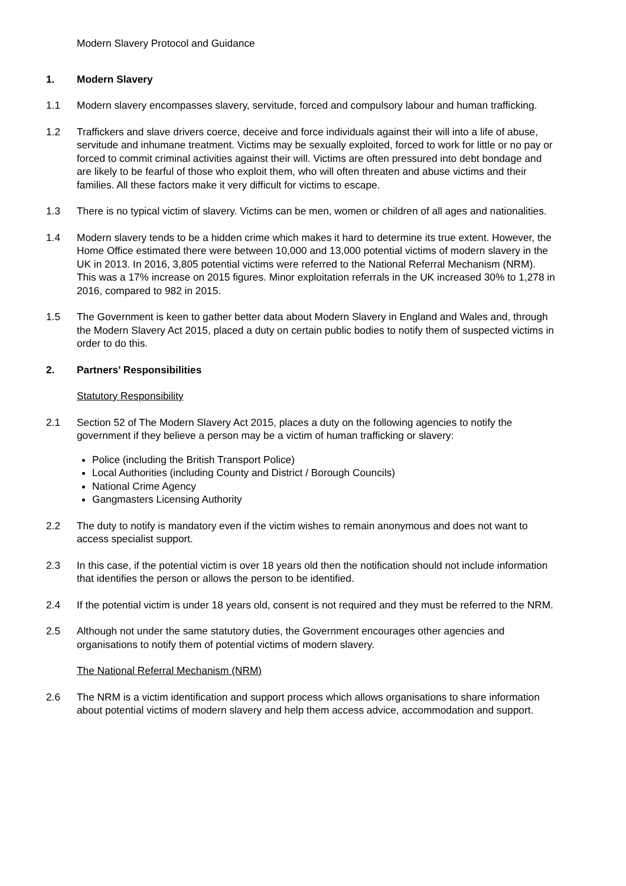Modern Slavery Protocol and Guidance
1. Modern Slavery
1.1 Modern slavery encompasses slavery, servitude, forced and compulsory labour and human trafficking.
1.2 Traffickers and slave drivers coerce, deceive and force individuals against their will into a life of abuse, servitude and inhumane treatment. Victims may be sexually exploited, forced to work for little or no pay or forced to commit criminal activities against their will. Victims are often pressured into debt bondage and are likely to be fearful of those who exploit them, who will often threaten and abuse victims and their families. All these factors make it very difficult for victims to escape.
1.3 There is no typical victim of slavery. Victims can be men, women or children of all ages and nationalities.
1.4 Modern slavery tends to be a hidden crime which makes it hard to determine its true extent. However, the Home Office estimated there were between 10,000 and 13,000 potential victims of modern slavery in the UK in 2013. In 2016, 3,805 potential victims were referred to the National Referral Mechanism (NRM). This was a 17% increase on 2015 figures. Minor exploitation referrals in the UK increased 30% to 1,278 in 2016, compared to 982 in 2015.
1.5 The Government is keen to gather better data about Modern Slavery in England and Wales and, through the Modern Slavery Act 2015, placed a duty on certain public bodies to notify them of suspected victims in order to do this.
2. Partners’ Responsibilities
Statutory Responsibility
2.1 Section 52 of The Modern Slavery Act 2015, places a duty on the following agencies to notify the government if they believe a person may be a victim of human trafficking or slavery:
Police (including the British Transport Police)
Local Authorities (including County and District / Borough Councils)
National Crime Agency
Gangmasters Licensing Authority
2.2 The duty to notify is mandatory even if the victim wishes to remain anonymous and does not want to access specialist support.
2.3 In this case, if the potential victim is over 18 years old then the notification should not include information that identifies the person or allows the person to be identified.
2.4 If the potential victim is under 18 years old, consent is not required and they must be referred to the NRM.
2.5 Although not under the same statutory duties, the Government encourages other agencies and organisations to notify them of potential victims of modern slavery.
The National Referral Mechanism (NRM)
2.6 The NRM is a victim identification and support process which allows organisations to share information about potential victims of modern slavery and help them access advice, accommodation and support.